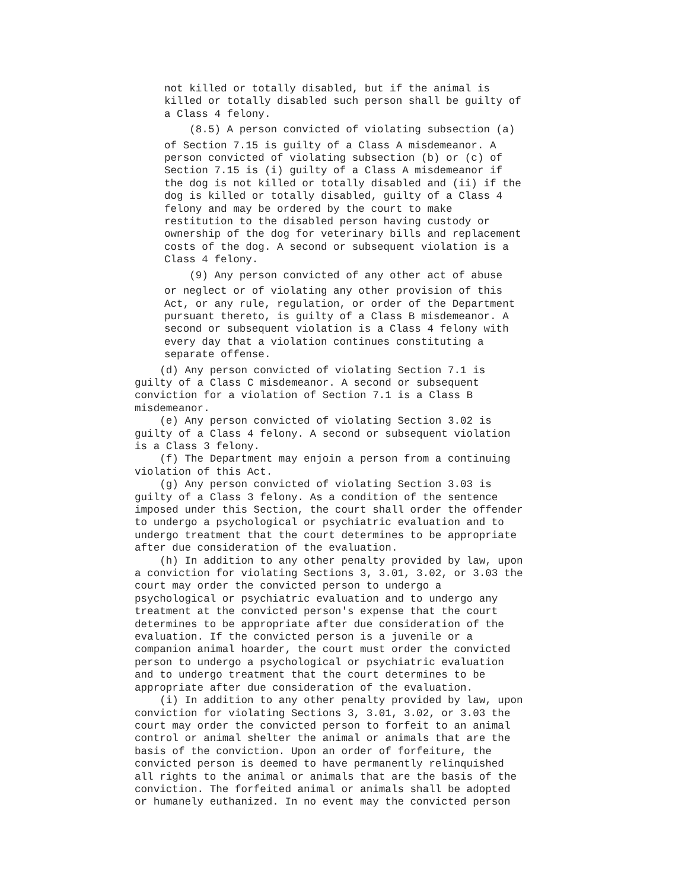not killed or totally disabled, but if the animal is killed or totally disabled such person shall be guilty of a Class 4 felony.
(8.5) A person convicted of violating subsection (a)
of Section 7.15 is guilty of a Class A misdemeanor. A person convicted of violating subsection (b) or (c) of Section 7.15 is (i) guilty of a Class A misdemeanor if the dog is not killed or totally disabled and (ii) if the dog is killed or totally disabled, guilty of a Class 4 felony and may be ordered by the court to make restitution to the disabled person having custody or ownership of the dog for veterinary bills and replacement costs of the dog. A second or subsequent violation is a Class 4 felony.
(9) Any person convicted of any other act of abuse
or neglect or of violating any other provision of this Act, or any rule, regulation, or order of the Department pursuant thereto, is guilty of a Class B misdemeanor. A second or subsequent violation is a Class 4 felony with every day that a violation continues constituting a separate offense.
(d) Any person convicted of violating Section 7.1 is guilty of a Class C misdemeanor. A second or subsequent conviction for a violation of Section 7.1 is a Class B misdemeanor. (e) Any person convicted of violating Section 3.02 is guilty of a Class 4 felony. A second or subsequent violation is a Class 3 felony. (f) The Department may enjoin a person from a continuing violation of this Act. (g) Any person convicted of violating Section 3.03 is guilty of a Class 3 felony. As a condition of the sentence imposed under this Section, the court shall order the offender to undergo a psychological or psychiatric evaluation and to undergo treatment that the court determines to be appropriate after due consideration of the evaluation. (h) In addition to any other penalty provided by law, upon a conviction for violating Sections 3, 3.01, 3.02, or 3.03 the court may order the convicted person to undergo a psychological or psychiatric evaluation and to undergo any treatment at the convicted person's expense that the court determines to be appropriate after due consideration of the evaluation. If the convicted person is a juvenile or a companion animal hoarder, the court must order the convicted person to undergo a psychological or psychiatric evaluation and to undergo treatment that the court determines to be appropriate after due consideration of the evaluation. (i) In addition to any other penalty provided by law, upon conviction for violating Sections 3, 3.01, 3.02, or 3.03 the court may order the convicted person to forfeit to an animal control or animal shelter the animal or animals that are the basis of the conviction. Upon an order of forfeiture, the convicted person is deemed to have permanently relinquished all rights to the animal or animals that are the basis of the conviction. The forfeited animal or animals shall be adopted or humanely euthanized. In no event may the convicted person